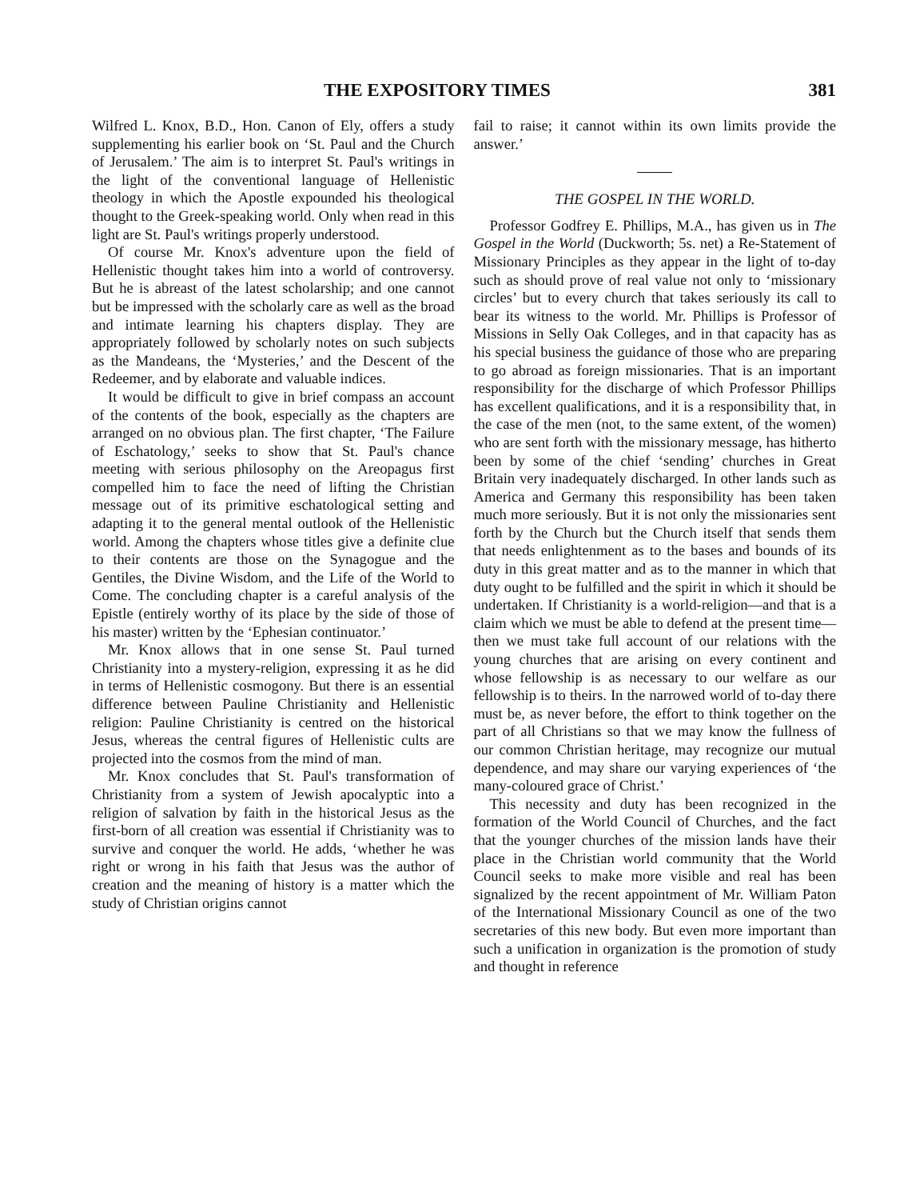THE EXPOSITORY TIMES 381
Wilfred L. Knox, B.D., Hon. Canon of Ely, offers a study supplementing his earlier book on ‘St. Paul and the Church of Jerusalem.’ The aim is to interpret St. Paul's writings in the light of the conventional language of Hellenistic theology in which the Apostle expounded his theological thought to the Greek-speaking world. Only when read in this light are St. Paul's writings properly understood.
Of course Mr. Knox's adventure upon the field of Hellenistic thought takes him into a world of controversy. But he is abreast of the latest scholarship; and one cannot but be impressed with the scholarly care as well as the broad and intimate learning his chapters display. They are appropriately followed by scholarly notes on such subjects as the Mandeans, the ‘Mysteries,’ and the Descent of the Redeemer, and by elaborate and valuable indices.
It would be difficult to give in brief compass an account of the contents of the book, especially as the chapters are arranged on no obvious plan. The first chapter, ‘The Failure of Eschatology,’ seeks to show that St. Paul's chance meeting with serious philosophy on the Areopagus first compelled him to face the need of lifting the Christian message out of its primitive eschatological setting and adapting it to the general mental outlook of the Hellenistic world. Among the chapters whose titles give a definite clue to their contents are those on the Synagogue and the Gentiles, the Divine Wisdom, and the Life of the World to Come. The concluding chapter is a careful analysis of the Epistle (entirely worthy of its place by the side of those of his master) written by the ‘Ephesian continuator.’
Mr. Knox allows that in one sense St. Paul turned Christianity into a mystery-religion, expressing it as he did in terms of Hellenistic cosmogony. But there is an essential difference between Pauline Christianity and Hellenistic religion: Pauline Christianity is centred on the historical Jesus, whereas the central figures of Hellenistic cults are projected into the cosmos from the mind of man.
Mr. Knox concludes that St. Paul's transformation of Christianity from a system of Jewish apocalyptic into a religion of salvation by faith in the historical Jesus as the first-born of all creation was essential if Christianity was to survive and conquer the world. He adds, ‘whether he was right or wrong in his faith that Jesus was the author of creation and the meaning of history is a matter which the study of Christian origins cannot
fail to raise; it cannot within its own limits provide the answer.’
THE GOSPEL IN THE WORLD.
Professor Godfrey E. Phillips, M.A., has given us in The Gospel in the World (Duckworth; 5s. net) a Re-Statement of Missionary Principles as they appear in the light of to-day such as should prove of real value not only to ‘missionary circles’ but to every church that takes seriously its call to bear its witness to the world. Mr. Phillips is Professor of Missions in Selly Oak Colleges, and in that capacity has as his special business the guidance of those who are preparing to go abroad as foreign missionaries. That is an important responsibility for the discharge of which Professor Phillips has excellent qualifications, and it is a responsibility that, in the case of the men (not, to the same extent, of the women) who are sent forth with the missionary message, has hitherto been by some of the chief ‘sending’ churches in Great Britain very inadequately discharged. In other lands such as America and Germany this responsibility has been taken much more seriously. But it is not only the missionaries sent forth by the Church but the Church itself that sends them that needs enlightenment as to the bases and bounds of its duty in this great matter and as to the manner in which that duty ought to be fulfilled and the spirit in which it should be undertaken. If Christianity is a world-religion—and that is a claim which we must be able to defend at the present time—then we must take full account of our relations with the young churches that are arising on every continent and whose fellowship is as necessary to our welfare as our fellowship is to theirs. In the narrowed world of to-day there must be, as never before, the effort to think together on the part of all Christians so that we may know the fullness of our common Christian heritage, may recognize our mutual dependence, and may share our varying experiences of ‘the many-coloured grace of Christ.’
This necessity and duty has been recognized in the formation of the World Council of Churches, and the fact that the younger churches of the mission lands have their place in the Christian world community that the World Council seeks to make more visible and real has been signalized by the recent appointment of Mr. William Paton of the International Missionary Council as one of the two secretaries of this new body. But even more important than such a unification in organization is the promotion of study and thought in reference